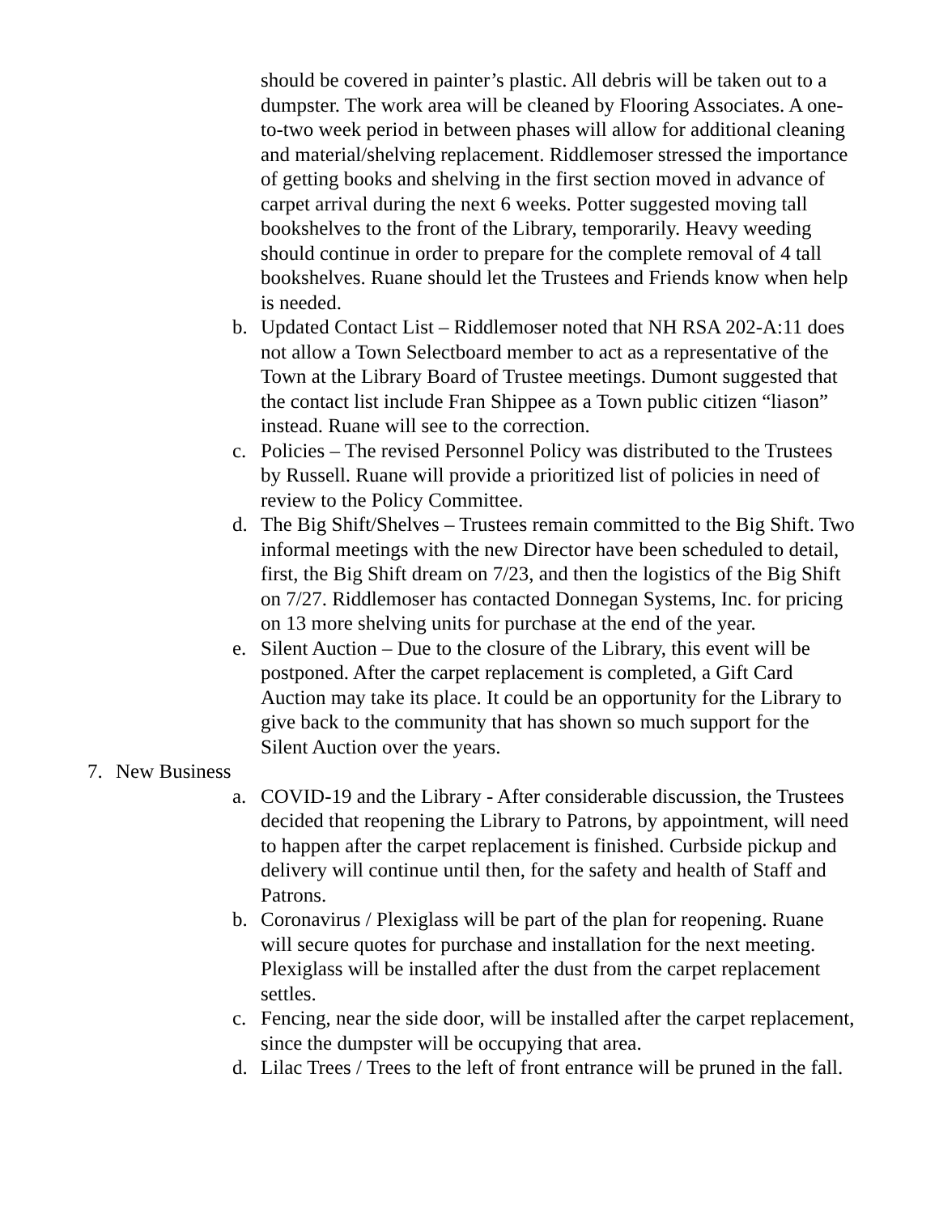should be covered in painter’s plastic. All debris will be taken out to a dumpster. The work area will be cleaned by Flooring Associates. A one-to-two week period in between phases will allow for additional cleaning and material/shelving replacement. Riddlemoser stressed the importance of getting books and shelving in the first section moved in advance of carpet arrival during the next 6 weeks. Potter suggested moving tall bookshelves to the front of the Library, temporarily. Heavy weeding should continue in order to prepare for the complete removal of 4 tall bookshelves. Ruane should let the Trustees and Friends know when help is needed.
b. Updated Contact List – Riddlemoser noted that NH RSA 202-A:11 does not allow a Town Selectboard member to act as a representative of the Town at the Library Board of Trustee meetings. Dumont suggested that the contact list include Fran Shippee as a Town public citizen “liason” instead. Ruane will see to the correction.
c. Policies – The revised Personnel Policy was distributed to the Trustees by Russell. Ruane will provide a prioritized list of policies in need of review to the Policy Committee.
d. The Big Shift/Shelves – Trustees remain committed to the Big Shift. Two informal meetings with the new Director have been scheduled to detail, first, the Big Shift dream on 7/23, and then the logistics of the Big Shift on 7/27. Riddlemoser has contacted Donnegan Systems, Inc. for pricing on 13 more shelving units for purchase at the end of the year.
e. Silent Auction – Due to the closure of the Library, this event will be postponed. After the carpet replacement is completed, a Gift Card Auction may take its place. It could be an opportunity for the Library to give back to the community that has shown so much support for the Silent Auction over the years.
7. New Business
a. COVID-19 and the Library - After considerable discussion, the Trustees decided that reopening the Library to Patrons, by appointment, will need to happen after the carpet replacement is finished. Curbside pickup and delivery will continue until then, for the safety and health of Staff and Patrons.
b. Coronavirus / Plexiglass will be part of the plan for reopening. Ruane will secure quotes for purchase and installation for the next meeting. Plexiglass will be installed after the dust from the carpet replacement settles.
c. Fencing, near the side door, will be installed after the carpet replacement, since the dumpster will be occupying that area.
d. Lilac Trees / Trees to the left of front entrance will be pruned in the fall.